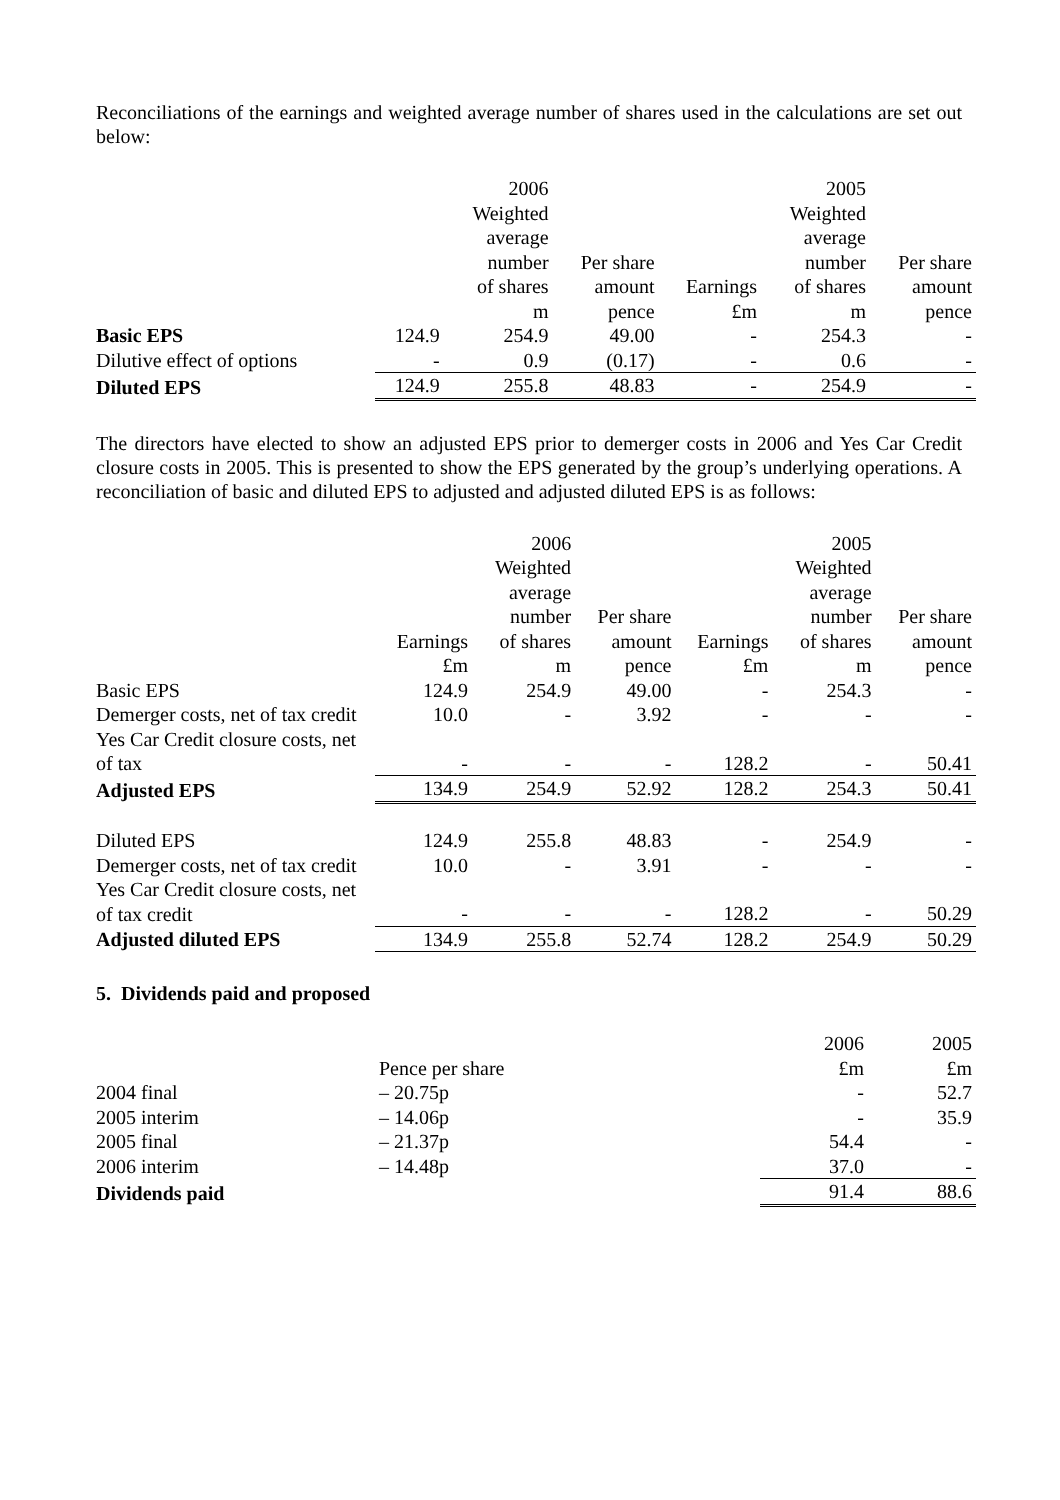Reconciliations of the earnings and weighted average number of shares used in the calculations are set out below:
| | | 2006 Weighted average number of shares m | Per share amount pence | Earnings £m | 2005 Weighted average number of shares m | Per share amount pence |
| --- | --- | --- | --- | --- | --- | --- |
| Basic EPS | 124.9 | 254.9 | 49.00 | - | 254.3 | - |
| Dilutive effect of options | - | 0.9 | (0.17) | - | 0.6 | - |
| Diluted EPS | 124.9 | 255.8 | 48.83 | - | 254.9 | - |
The directors have elected to show an adjusted EPS prior to demerger costs in 2006 and Yes Car Credit closure costs in 2005. This is presented to show the EPS generated by the group’s underlying operations. A reconciliation of basic and diluted EPS to adjusted and adjusted diluted EPS is as follows:
| | Earnings £m | 2006 Weighted average number of shares m | Per share amount pence | Earnings £m | 2005 Weighted average number of shares m | Per share amount pence |
| --- | --- | --- | --- | --- | --- | --- |
| Basic EPS | 124.9 | 254.9 | 49.00 | - | 254.3 | - |
| Demerger costs, net of tax credit | 10.0 | - | 3.92 | - | - | - |
| Yes Car Credit closure costs, net of tax | - | - | - | 128.2 | - | 50.41 |
| Adjusted EPS | 134.9 | 254.9 | 52.92 | 128.2 | 254.3 | 50.41 |
| Diluted EPS | 124.9 | 255.8 | 48.83 | - | 254.9 | - |
| Demerger costs, net of tax credit | 10.0 | - | 3.91 | - | - | - |
| Yes Car Credit closure costs, net of tax credit | - | - | - | 128.2 | - | 50.29 |
| Adjusted diluted EPS | 134.9 | 255.8 | 52.74 | 128.2 | 254.9 | 50.29 |
5. Dividends paid and proposed
| | Pence per share | 2006 £m | 2005 £m |
| --- | --- | --- | --- |
| 2004 final | – 20.75p | - | 52.7 |
| 2005 interim | – 14.06p | - | 35.9 |
| 2005 final | – 21.37p | 54.4 | - |
| 2006 interim | – 14.48p | 37.0 | - |
| Dividends paid | | 91.4 | 88.6 |